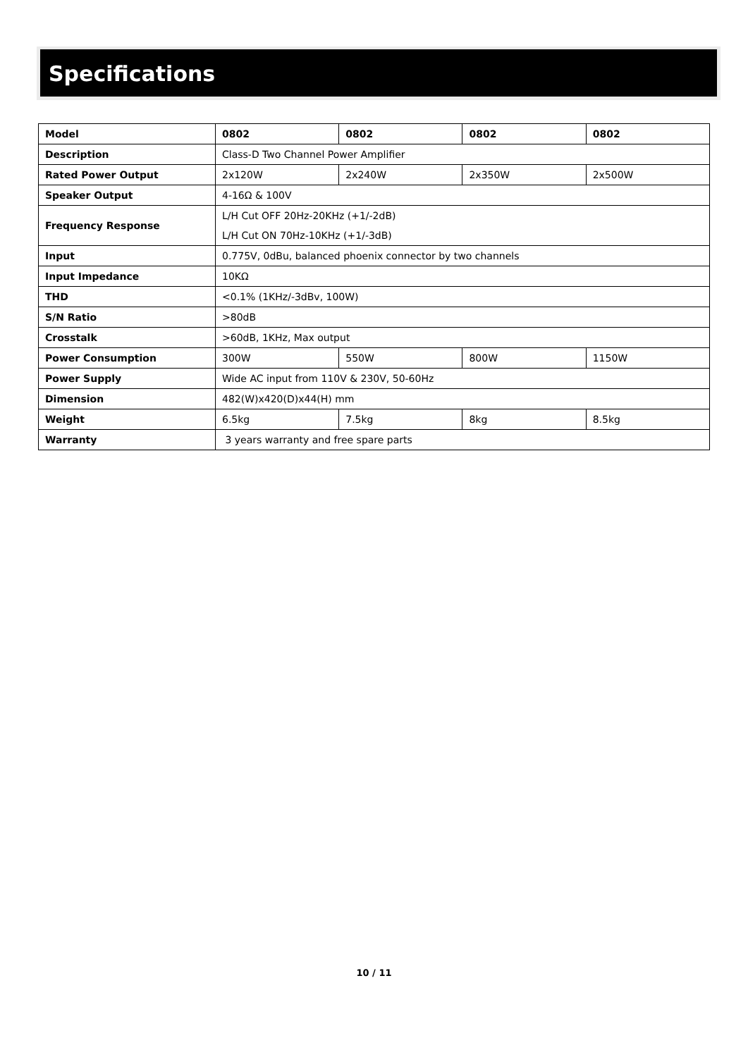Specifications
| Model | 0802 | 0802 | 0802 | 0802 |
| Description | Class-D Two Channel Power Amplifier | | | |
| Rated Power Output | 2x120W | 2x240W | 2x350W | 2x500W |
| Speaker Output | 4-16Ω & 100V | | | |
| Frequency Response | L/H Cut OFF 20Hz-20KHz (+1/-2dB) L/H Cut ON 70Hz-10KHz (+1/-3dB) | | | |
| Input | 0.775V, 0dBu, balanced phoenix connector by two channels | | | |
| Input Impedance | 10KΩ | | | |
| THD | <0.1% (1KHz/-3dBv, 100W) | | | |
| S/N Ratio | >80dB | | | |
| Crosstalk | >60dB, 1KHz, Max output | | | |
| Power Consumption | 300W | 550W | 800W | 1150W |
| Power Supply | Wide AC input from 110V & 230V, 50-60Hz | | | |
| Dimension | 482(W)x420(D)x44(H) mm | | | |
| Weight | 6.5kg | 7.5kg | 8kg | 8.5kg |
| Warranty | 3 years warranty and free spare parts | | | |
10 / 11